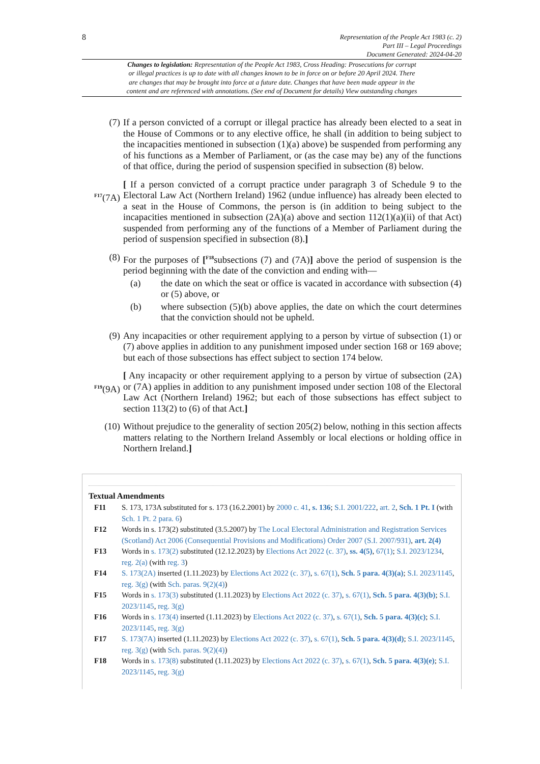8
Representation of the People Act 1983 (c. 2)
Part III – Legal Proceedings
Document Generated: 2024-04-20
Changes to legislation: Representation of the People Act 1983, Cross Heading: Prosecutions for corrupt
or illegal practices is up to date with all changes known to be in force on or before 20 April 2024. There
are changes that may be brought into force at a future date. Changes that have been made appear in the
content and are referenced with annotations. (See end of Document for details) View outstanding changes
(7) If a person convicted of a corrupt or illegal practice has already been elected to a seat in the House of Commons or to any elective office, he shall (in addition to being subject to the incapacities mentioned in subsection (1)(a) above) be suspended from performing any of his functions as a Member of Parliament, or (as the case may be) any of the functions of that office, during the period of suspension specified in subsection (8) below.
<sup>F17</sup>(7A)
[ If a person convicted of a corrupt practice under paragraph 3 of Schedule 9 to the Electoral Law Act (Northern Ireland) 1962 (undue influence) has already been elected to a seat in the House of Commons, the person is (in addition to being subject to the incapacities mentioned in subsection (2A)(a) above and section 112(1)(a)(ii) of that Act) suspended from performing any of the functions of a Member of Parliament during the period of suspension specified in subsection (8).]
(8) For the purposes of [<sup>F18</sup>subsections (7) and (7A)] above the period of suspension is the period beginning with the date of the conviction and ending with—
(a) the date on which the seat or office is vacated in accordance with subsection (4) or (5) above, or
(b) where subsection (5)(b) above applies, the date on which the court determines that the conviction should not be upheld.
(9) Any incapacities or other requirement applying to a person by virtue of subsection (1) or (7) above applies in addition to any punishment imposed under section 168 or 169 above; but each of those subsections has effect subject to section 174 below.
<sup>F19</sup>(9A)
[ Any incapacity or other requirement applying to a person by virtue of subsection (2A) or (7A) applies in addition to any punishment imposed under section 108 of the Electoral Law Act (Northern Ireland) 1962; but each of those subsections has effect subject to section 113(2) to (6) of that Act.]
(10) Without prejudice to the generality of section 205(2) below, nothing in this section affects matters relating to the Northern Ireland Assembly or local elections or holding office in Northern Ireland.]
Textual Amendments
F11 S. 173, 173A substituted for s. 173 (16.2.2001) by 2000 c. 41, s. 136; S.I. 2001/222, art. 2, Sch. 1 Pt. I (with Sch. 1 Pt. 2 para. 6)
F12 Words in s. 173(2) substituted (3.5.2007) by The Local Electoral Administration and Registration Services (Scotland) Act 2006 (Consequential Provisions and Modifications) Order 2007 (S.I. 2007/931), art. 2(4)
F13 Words in s. 173(2) substituted (12.12.2023) by Elections Act 2022 (c. 37), ss. 4(5), 67(1); S.I. 2023/1234, reg. 2(a) (with reg. 3)
F14 S. 173(2A) inserted (1.11.2023) by Elections Act 2022 (c. 37), s. 67(1), Sch. 5 para. 4(3)(a); S.I. 2023/1145, reg. 3(g) (with Sch. paras. 9(2)(4))
F15 Words in s. 173(3) substituted (1.11.2023) by Elections Act 2022 (c. 37), s. 67(1), Sch. 5 para. 4(3)(b); S.I. 2023/1145, reg. 3(g)
F16 Words in s. 173(4) inserted (1.11.2023) by Elections Act 2022 (c. 37), s. 67(1), Sch. 5 para. 4(3)(c); S.I. 2023/1145, reg. 3(g)
F17 S. 173(7A) inserted (1.11.2023) by Elections Act 2022 (c. 37), s. 67(1), Sch. 5 para. 4(3)(d); S.I. 2023/1145, reg. 3(g) (with Sch. paras. 9(2)(4))
F18 Words in s. 173(8) substituted (1.11.2023) by Elections Act 2022 (c. 37), s. 67(1), Sch. 5 para. 4(3)(e); S.I. 2023/1145, reg. 3(g)